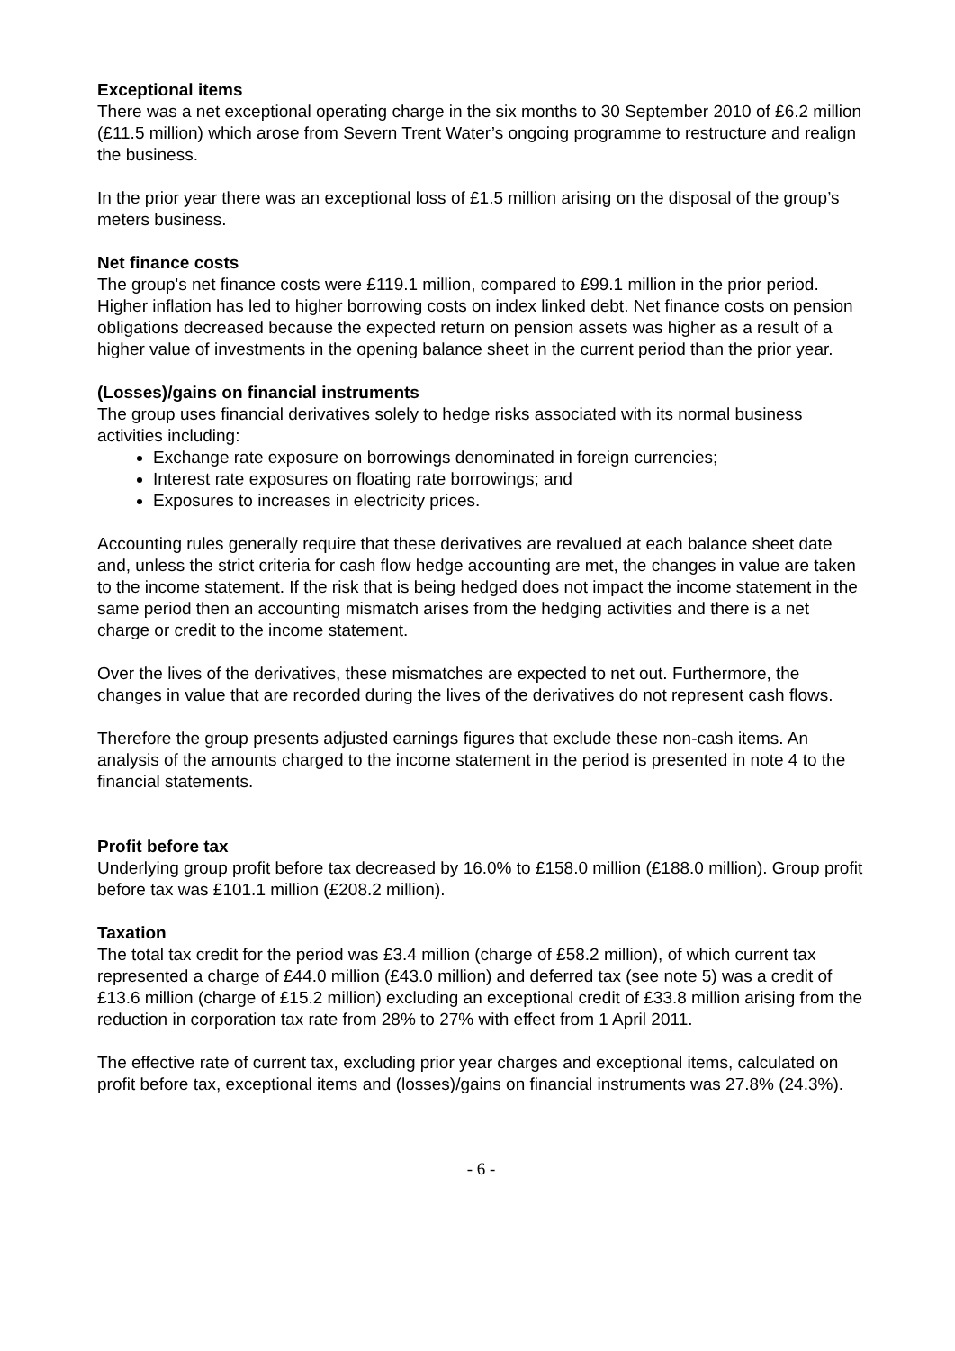Exceptional items
There was a net exceptional operating charge in the six months to 30 September 2010 of £6.2 million (£11.5 million) which arose from Severn Trent Water’s ongoing programme to restructure and realign the business.
In the prior year there was an exceptional loss of £1.5 million arising on the disposal of the group’s meters business.
Net finance costs
The group's net finance costs were £119.1 million, compared to £99.1 million in the prior period. Higher inflation has led to higher borrowing costs on index linked debt. Net finance costs on pension obligations decreased because the expected return on pension assets was higher as a result of a higher value of investments in the opening balance sheet in the current period than the prior year.
(Losses)/gains on financial instruments
The group uses financial derivatives solely to hedge risks associated with its normal business activities including:
Exchange rate exposure on borrowings denominated in foreign currencies;
Interest rate exposures on floating rate borrowings; and
Exposures to increases in electricity prices.
Accounting rules generally require that these derivatives are revalued at each balance sheet date and, unless the strict criteria for cash flow hedge accounting are met, the changes in value are taken to the income statement. If the risk that is being hedged does not impact the income statement in the same period then an accounting mismatch arises from the hedging activities and there is a net charge or credit to the income statement.
Over the lives of the derivatives, these mismatches are expected to net out. Furthermore, the changes in value that are recorded during the lives of the derivatives do not represent cash flows.
Therefore the group presents adjusted earnings figures that exclude these non-cash items. An analysis of the amounts charged to the income statement in the period is presented in note 4 to the financial statements.
Profit before tax
Underlying group profit before tax decreased by 16.0% to £158.0 million (£188.0 million). Group profit before tax was £101.1 million (£208.2 million).
Taxation
The total tax credit for the period was £3.4 million (charge of £58.2 million), of which current tax represented a charge of £44.0 million (£43.0 million) and deferred tax (see note 5) was a credit of £13.6 million (charge of £15.2 million) excluding an exceptional credit of £33.8 million arising from the reduction in corporation tax rate from 28% to 27% with effect from 1 April 2011.
The effective rate of current tax, excluding prior year charges and exceptional items, calculated on profit before tax, exceptional items and (losses)/gains on financial instruments was 27.8% (24.3%).
- 6 -